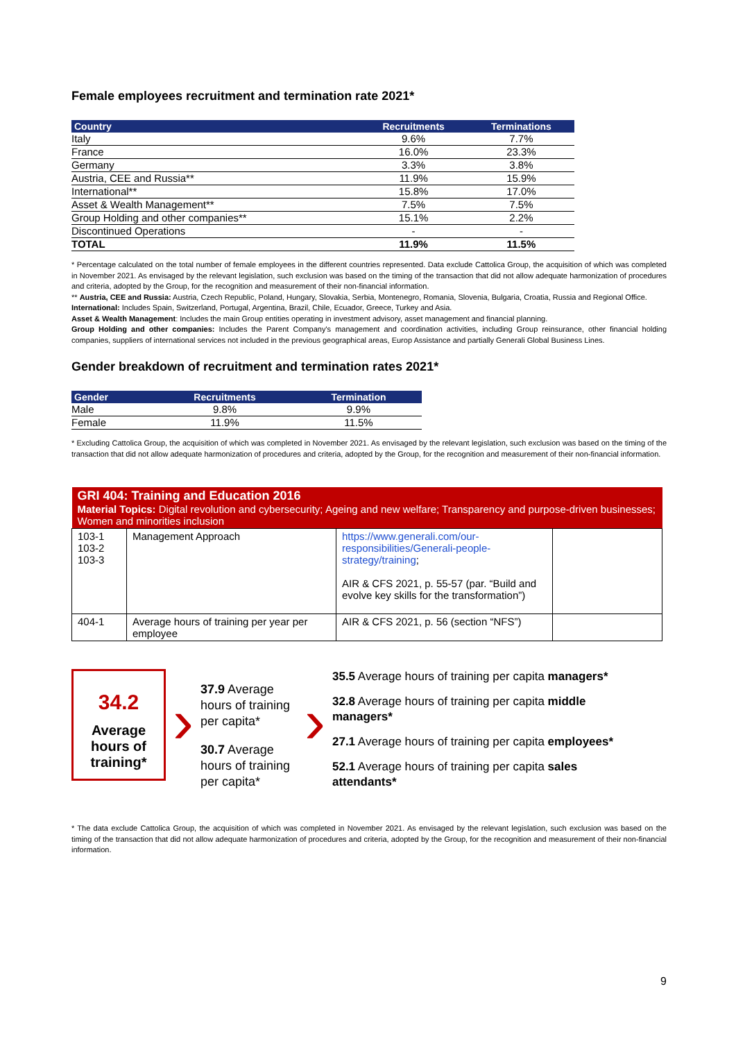Female employees recruitment and termination rate 2021*
| Country | Recruitments | Terminations |
| --- | --- | --- |
| Italy | 9.6% | 7.7% |
| France | 16.0% | 23.3% |
| Germany | 3.3% | 3.8% |
| Austria, CEE and Russia** | 11.9% | 15.9% |
| International** | 15.8% | 17.0% |
| Asset & Wealth Management** | 7.5% | 7.5% |
| Group Holding and other companies** | 15.1% | 2.2% |
| Discontinued Operations | - | - |
| TOTAL | 11.9% | 11.5% |
* Percentage calculated on the total number of female employees in the different countries represented. Data exclude Cattolica Group, the acquisition of which was completed in November 2021. As envisaged by the relevant legislation, such exclusion was based on the timing of the transaction that did not allow adequate harmonization of procedures and criteria, adopted by the Group, for the recognition and measurement of their non-financial information.
** Austria, CEE and Russia: Austria, Czech Republic, Poland, Hungary, Slovakia, Serbia, Montenegro, Romania, Slovenia, Bulgaria, Croatia, Russia and Regional Office.
International: Includes Spain, Switzerland, Portugal, Argentina, Brazil, Chile, Ecuador, Greece, Turkey and Asia.
Asset & Wealth Management: Includes the main Group entities operating in investment advisory, asset management and financial planning.
Group Holding and other companies: Includes the Parent Company's management and coordination activities, including Group reinsurance, other financial holding companies, suppliers of international services not included in the previous geographical areas, Europ Assistance and partially Generali Global Business Lines.
Gender breakdown of recruitment and termination rates 2021*
| Gender | Recruitments | Termination |
| --- | --- | --- |
| Male | 9.8% | 9.9% |
| Female | 11.9% | 11.5% |
* Excluding Cattolica Group, the acquisition of which was completed in November 2021. As envisaged by the relevant legislation, such exclusion was based on the timing of the transaction that did not allow adequate harmonization of procedures and criteria, adopted by the Group, for the recognition and measurement of their non-financial information.
| GRI 404: Training and Education 2016 Material Topics: Digital revolution and cybersecurity; Ageing and new welfare; Transparency and purpose-driven businesses; Women and minorities inclusion | | | |
| 103-1 103-2 103-3 | Management Approach | https://www.generali.com/our-responsibilities/Generali-people-strategy/training ; AIR & CFS 2021, p. 55-57 (par. “Build and evolve key skills for the transformation”) | |
| 404-1 | Average hours of training per year per employee | AIR & CFS 2021, p. 56 (section “NFS”) | |
34.2
Average hours of training*
›
37.9 Average hours of training per capita*
30.7 Average hours of training per capita*
›
35.5 Average hours of training per capita managers*
32.8 Average hours of training per capita middle managers*
27.1 Average hours of training per capita employees*
52.1 Average hours of training per capita sales attendants*
* The data exclude Cattolica Group, the acquisition of which was completed in November 2021. As envisaged by the relevant legislation, such exclusion was based on the timing of the transaction that did not allow adequate harmonization of procedures and criteria, adopted by the Group, for the recognition and measurement of their non-financial information.
9